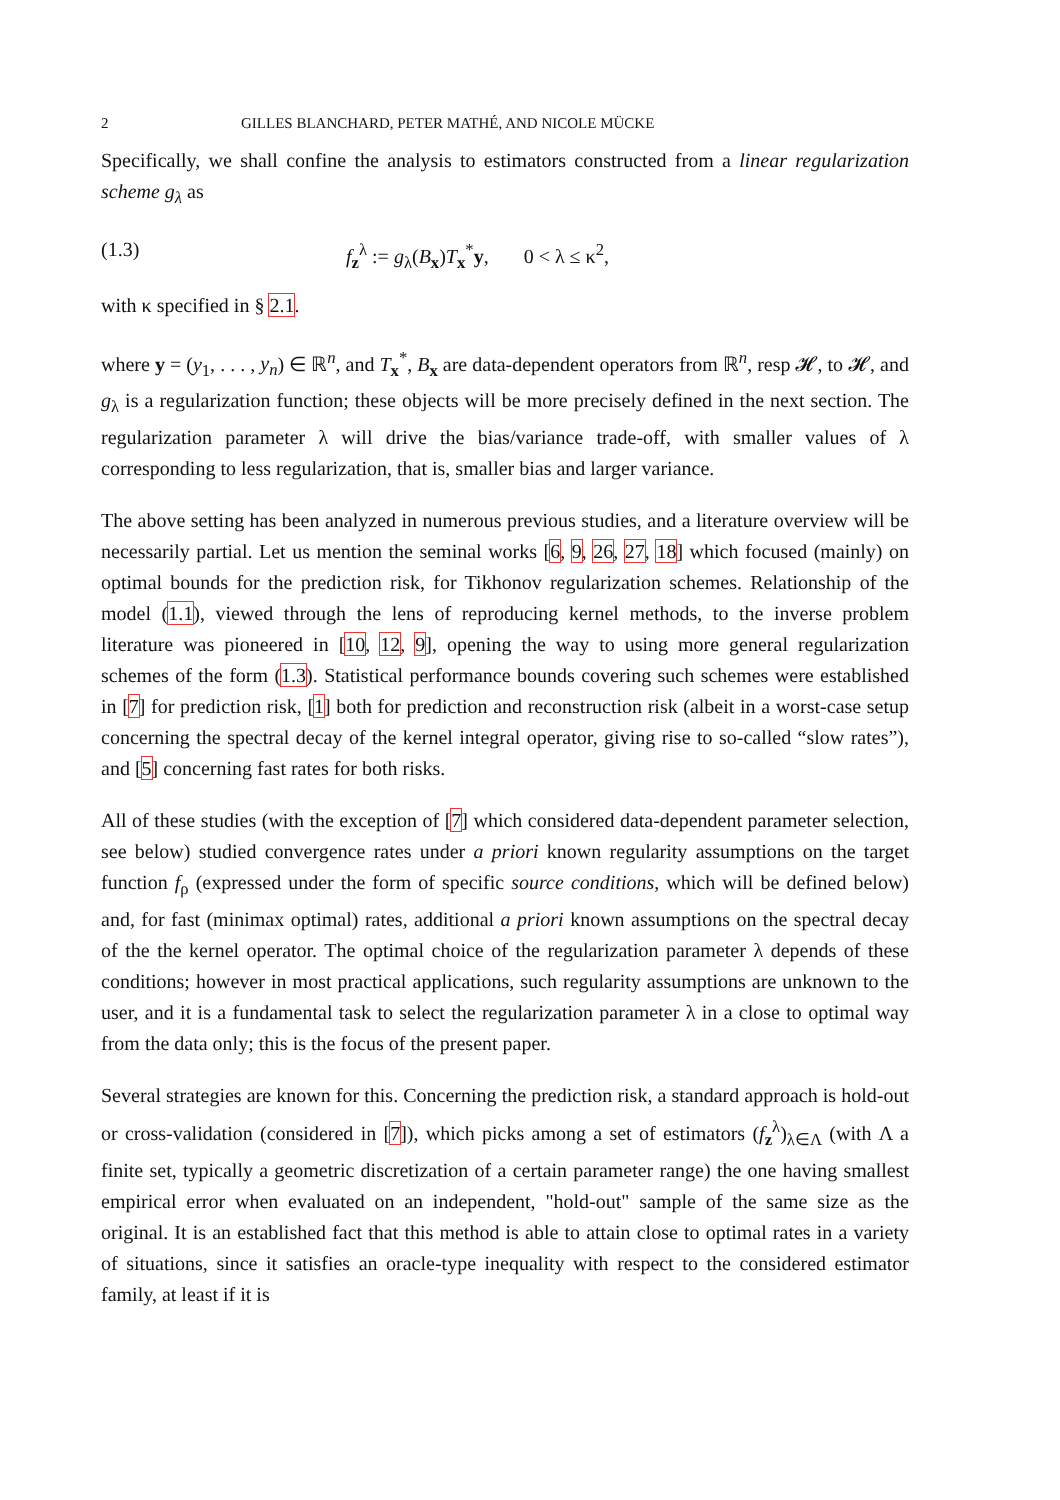2 GILLES BLANCHARD, PETER MATHÉ, AND NICOLE MÜCKE
Specifically, we shall confine the analysis to estimators constructed from a linear regularization scheme g<sub>λ</sub> as
(1.3) f<sub>z</sub><sup>λ</sup> := g<sub>λ</sub>(B<sub>x</sub>)T<sub>x</sub><sup>*</sup>y, 0 < λ ≤ κ<sup>2</sup>,
with κ specified in § 2.1.
where y = (y<sub>1</sub>, . . . , y<sub>n</sub>) ∈ ℝ<sup>n</sup>, and T<sub>x</sub><sup>*</sup>, B<sub>x</sub> are data-dependent operators from ℝ<sup>n</sup>, resp 𝓗, to 𝓗, and g<sub>λ</sub> is a regularization function; these objects will be more precisely defined in the next section. The regularization parameter λ will drive the bias/variance trade-off, with smaller values of λ corresponding to less regularization, that is, smaller bias and larger variance.
The above setting has been analyzed in numerous previous studies, and a literature overview will be necessarily partial. Let us mention the seminal works [6, 9, 26, 27, 18] which focused (mainly) on optimal bounds for the prediction risk, for Tikhonov regularization schemes. Relationship of the model (1.1), viewed through the lens of reproducing kernel methods, to the inverse problem literature was pioneered in [10, 12, 9], opening the way to using more general regularization schemes of the form (1.3). Statistical performance bounds covering such schemes were established in [7] for prediction risk, [1] both for prediction and reconstruction risk (albeit in a worst-case setup concerning the spectral decay of the kernel integral operator, giving rise to so-called “slow rates”), and [5] concerning fast rates for both risks.
All of these studies (with the exception of [7] which considered data-dependent parameter selection, see below) studied convergence rates under a priori known regularity assumptions on the target function f<sub>ρ</sub> (expressed under the form of specific source conditions, which will be defined below) and, for fast (minimax optimal) rates, additional a priori known assumptions on the spectral decay of the the kernel operator. The optimal choice of the regularization parameter λ depends of these conditions; however in most practical applications, such regularity assumptions are unknown to the user, and it is a fundamental task to select the regularization parameter λ in a close to optimal way from the data only; this is the focus of the present paper.
Several strategies are known for this. Concerning the prediction risk, a standard approach is hold-out or cross-validation (considered in [7]), which picks among a set of estimators (f<sub>z</sub><sup>λ</sup>)<sub>λ∈Λ</sub> (with Λ a finite set, typically a geometric discretization of a certain parameter range) the one having smallest empirical error when evaluated on an independent, "hold-out" sample of the same size as the original. It is an established fact that this method is able to attain close to optimal rates in a variety of situations, since it satisfies an oracle-type inequality with respect to the considered estimator family, at least if it is